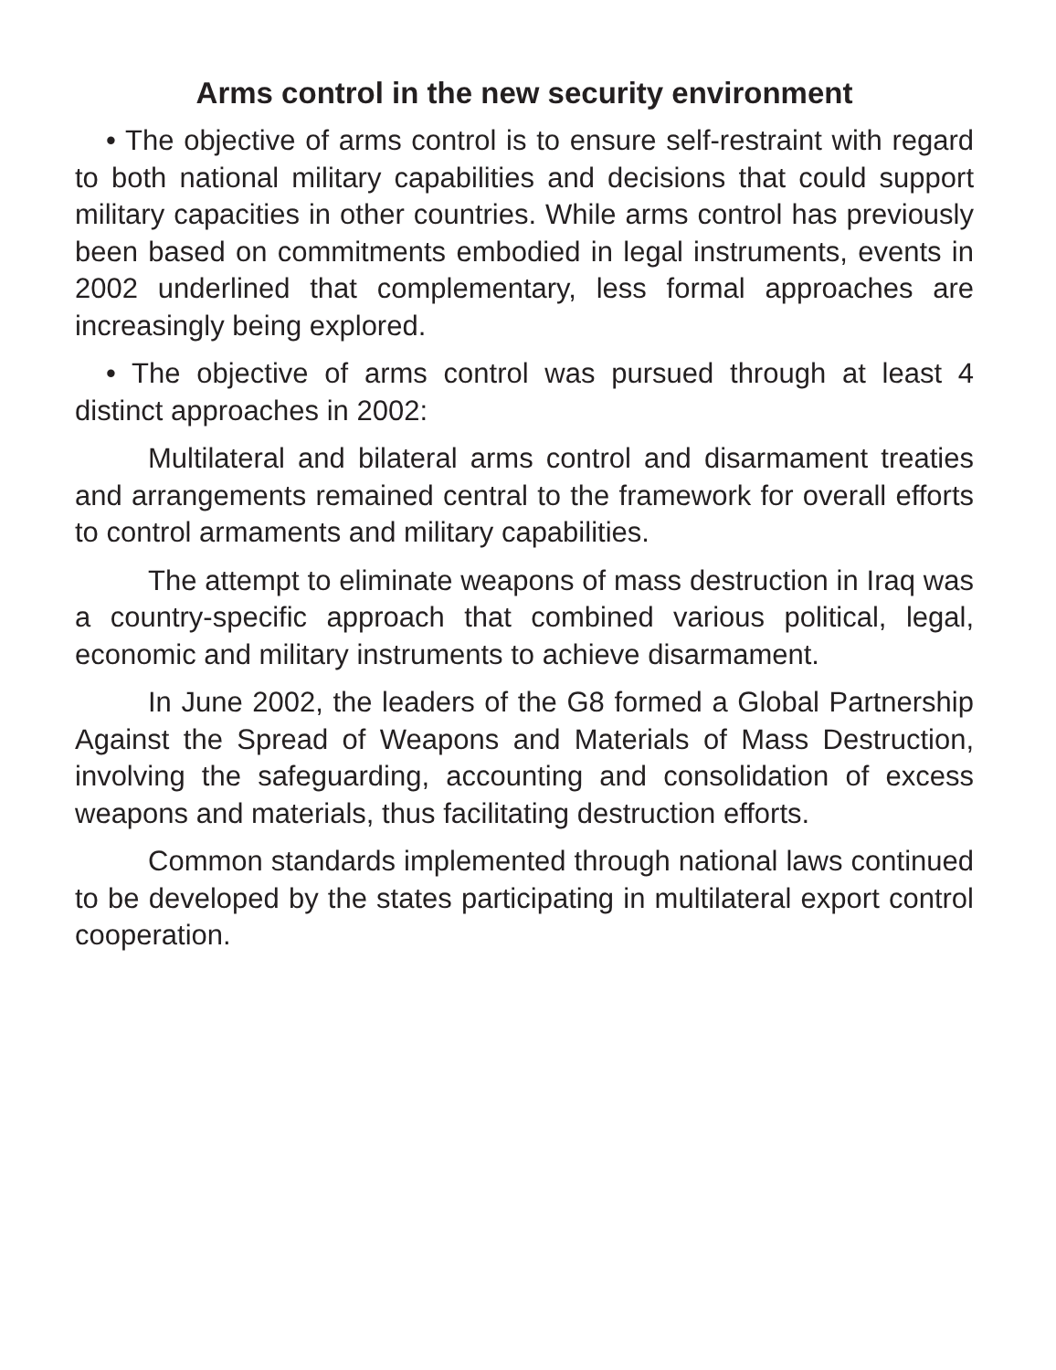Arms control in the new security environment
• The objective of arms control is to ensure self-restraint with regard to both national military capabilities and decisions that could support military capacities in other countries. While arms control has previously been based on commitments embodied in legal instruments, events in 2002 underlined that complementary, less formal approaches are increasingly being explored.
• The objective of arms control was pursued through at least 4 distinct approaches in 2002:
Multilateral and bilateral arms control and disarmament treaties and arrangements remained central to the framework for overall efforts to control armaments and military capabilities.
The attempt to eliminate weapons of mass destruction in Iraq was a country-specific approach that combined various political, legal, economic and military instruments to achieve disarmament.
In June 2002, the leaders of the G8 formed a Global Partnership Against the Spread of Weapons and Materials of Mass Destruction, involving the safeguarding, accounting and consolidation of excess weapons and materials, thus facilitating destruction efforts.
Common standards implemented through national laws continued to be developed by the states participating in multilateral export control cooperation.